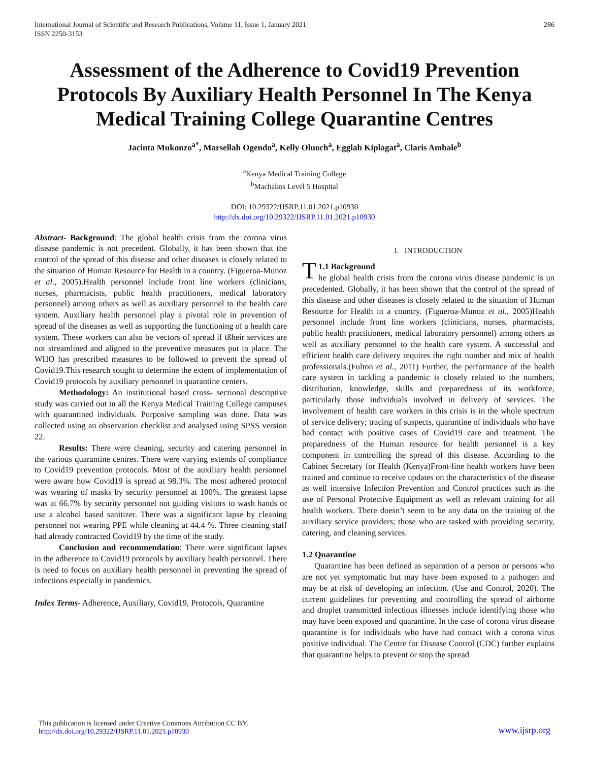International Journal of Scientific and Research Publications, Volume 11, Issue 1, January 2021
ISSN 2250-3153
286
Assessment of the Adherence to Covid19 Prevention Protocols By Auxiliary Health Personnel In The Kenya Medical Training College Quarantine Centres
Jacinta Mukonzo<sup>a*</sup>, Marsellah Ogendo<sup>a</sup>, Kelly Oluoch<sup>a</sup>, Egglah Kiplagat<sup>a</sup>, Claris Ambale<sup>b</sup>
<sup>a</sup> Kenya Medical Training College
<sup>b</sup> Machakos Level 5 Hospital
DOI: 10.29322/IJSRP.11.01.2021.p10930
http://dx.doi.org/10.29322/IJSRP.11.01.2021.p10930
Abstract- Background: The global health crisis from the corona virus disease pandemic is not precedent. Globally, it has been shown that the control of the spread of this disease and other diseases is closely related to the situation of Human Resource for Health in a country. (Figueroa-Munoz et al., 2005).Health personnel include front line workers (clinicians, nurses, pharmacists, public health practitioners, medical laboratory personnel) among others as well as auxiliary personnel to the health care system. Auxiliary health personnel play a pivotal role in prevention of spread of the diseases as well as supporting the functioning of a health care system. These workers can also be vectors of spread if tßheir services are not streamlined and aligned to the preventive measures put in place. The WHO has prescribed measures to be followed to prevent the spread of Covid19.This research sought to determine the extent of implementation of Covid19 protocols by auxiliary personnel in quarantine centers.
Methodology: An institutional based cross- sectional descriptive study was carried out in all the Kenya Medical Training College campuses with quarantined individuals. Purposive sampling was done. Data was collected using an observation checklist and analysed using SPSS version 22.
Results: There were cleaning, security and catering personnel in the various quarantine centres. There were varying extends of compliance to Covid19 prevention protocols. Most of the auxiliary health personnel were aware how Covid19 is spread at 98.3%. The most adhered protocol was wearing of masks by security personnel at 100%. The greatest lapse was at 66.7% by security personnel not guiding visitors to wash hands or use a alcohol based sanitizer. There was a significant lapse by cleaning personnel not wearing PPE while cleaning at 44.4 %. Three cleaning staff had already contracted Covid19 by the time of the study.
Conclusion and recommendation: There were significant lapses in the adherence to Covid19 protocols by auxiliary health personnel. There is need to focus on auxiliary health personnel in preventing the spread of infections especially in pandemics.
Index Terms- Adherence, Auxiliary, Covid19, Protocols, Quarantine
I. INTRODUCTION
T 1.1 Background
he global health crisis from the corona virus disease pandemic is un precedented. Globally, it has been shown that the control of the spread of this disease and other diseases is closely related to the situation of Human Resource for Health in a country. (Figueroa-Munoz et al., 2005)Health personnel include front line workers (clinicians, nurses, pharmacists, public health practitioners, medical laboratory personnel) among others as well as auxiliary personnel to the health care system. A successful and efficient health care delivery requires the right number and mix of health professionals.(Fulton et al., 2011) Further, the performance of the health care system in tackling a pandemic is closely related to the numbers, distribution, knowledge, skills and preparedness of its workforce, particularly those individuals involved in delivery of services. The involvement of health care workers in this crisis is in the whole spectrum of service delivery; tracing of suspects, quarantine of individuals who have had contact with positive cases of Covid19 care and treatment. The preparedness of the Human resource for health personnel is a key component in controlling the spread of this disease. According to the Cabinet Secretary for Health (Kenya)Front-line health workers have been trained and continue to receive updates on the characteristics of the disease as well intensive Infection Prevention and Control practices such as the use of Personal Protective Equipment as well as relevant training for all health workers. There doesn’t seem to be any data on the training of the auxiliary service providers; those who are tasked with providing security, catering, and cleaning services.
1.2 Quarantine
Quarantine has been defined as separation of a person or persons who are not yet symptomatic but may have been exposed to a pathogen and may be at risk of developing an infection. (Use and Control, 2020). The current guidelines for preventing and controlling the spread of airborne and droplet transmitted infectious illnesses include identifying those who may have been exposed and quarantine. In the case of corona virus disease quarantine is for individuals who have had contact with a corona virus positive individual. The Centre for Disease Control (CDC) further explains that quarantine helps to prevent or stop the spread
This publication is licensed under Creative Commons Attribution CC BY.
http://dx.doi.org/10.29322/IJSRP.11.01.2021.p10930
www.ijsrp.org